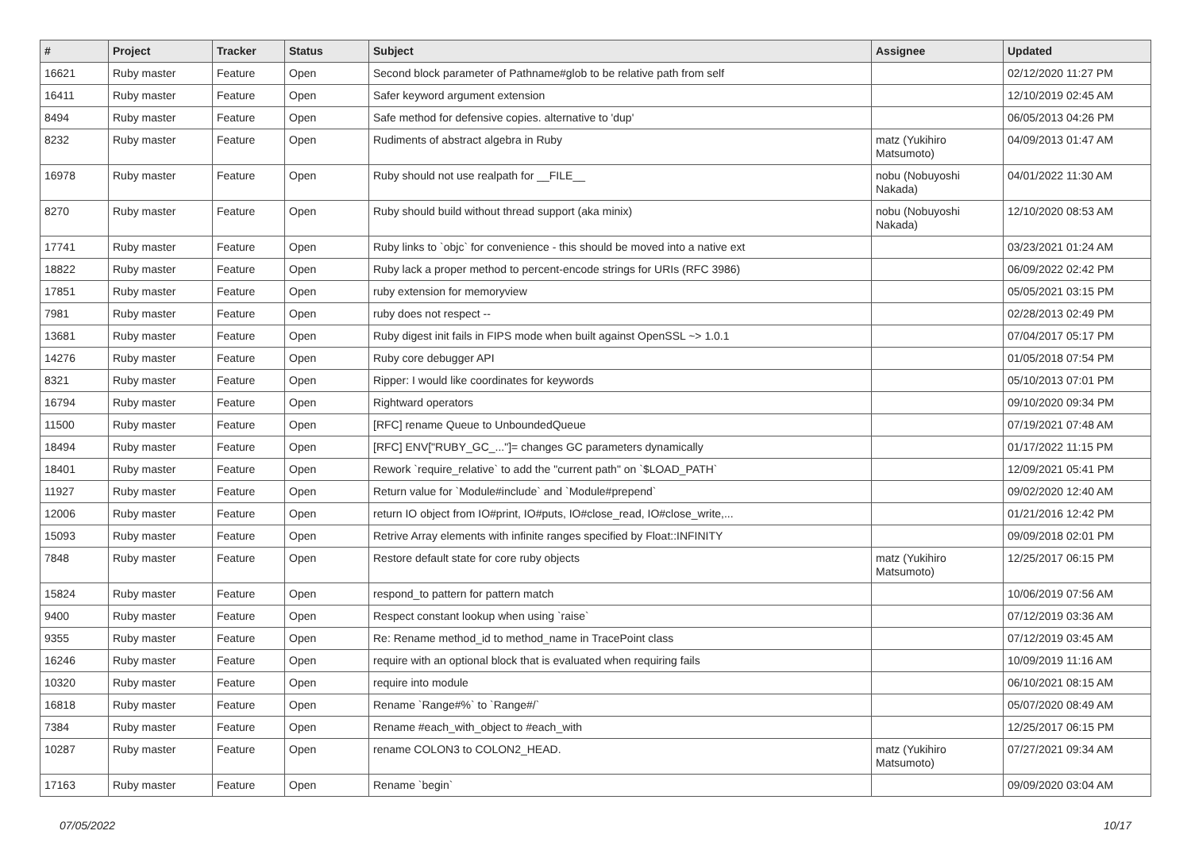| # | Project | Tracker | Status | Subject | Assignee | Updated |
| --- | --- | --- | --- | --- | --- | --- |
| 16621 | Ruby master | Feature | Open | Second block parameter of Pathname#glob to be relative path from self | | 02/12/2020 11:27 PM |
| 16411 | Ruby master | Feature | Open | Safer keyword argument extension | | 12/10/2019 02:45 AM |
| 8494 | Ruby master | Feature | Open | Safe method for defensive copies. alternative to 'dup' | | 06/05/2013 04:26 PM |
| 8232 | Ruby master | Feature | Open | Rudiments of abstract algebra in Ruby | matz (Yukihiro Matsumoto) | 04/09/2013 01:47 AM |
| 16978 | Ruby master | Feature | Open | Ruby should not use realpath for __FILE__ | nobu (Nobuyoshi Nakada) | 04/01/2022 11:30 AM |
| 8270 | Ruby master | Feature | Open | Ruby should build without thread support (aka minix) | nobu (Nobuyoshi Nakada) | 12/10/2020 08:53 AM |
| 17741 | Ruby master | Feature | Open | Ruby links to `objc` for convenience - this should be moved into a native ext | | 03/23/2021 01:24 AM |
| 18822 | Ruby master | Feature | Open | Ruby lack a proper method to percent-encode strings for URIs (RFC 3986) | | 06/09/2022 02:42 PM |
| 17851 | Ruby master | Feature | Open | ruby extension for memoryview | | 05/05/2021 03:15 PM |
| 7981 | Ruby master | Feature | Open | ruby does not respect -- | | 02/28/2013 02:49 PM |
| 13681 | Ruby master | Feature | Open | Ruby digest init fails in FIPS mode when built against OpenSSL ~> 1.0.1 | | 07/04/2017 05:17 PM |
| 14276 | Ruby master | Feature | Open | Ruby core debugger API | | 01/05/2018 07:54 PM |
| 8321 | Ruby master | Feature | Open | Ripper: I would like coordinates for keywords | | 05/10/2013 07:01 PM |
| 16794 | Ruby master | Feature | Open | Rightward operators | | 09/10/2020 09:34 PM |
| 11500 | Ruby master | Feature | Open | [RFC] rename Queue to UnboundedQueue | | 07/19/2021 07:48 AM |
| 18494 | Ruby master | Feature | Open | [RFC] ENV["RUBY_GC_..."]= changes GC parameters dynamically | | 01/17/2022 11:15 PM |
| 18401 | Ruby master | Feature | Open | Rework `require_relative` to add the "current path" on `$LOAD_PATH` | | 12/09/2021 05:41 PM |
| 11927 | Ruby master | Feature | Open | Return value for `Module#include` and `Module#prepend` | | 09/02/2020 12:40 AM |
| 12006 | Ruby master | Feature | Open | return IO object from IO#print, IO#puts, IO#close_read, IO#close_write,... | | 01/21/2016 12:42 PM |
| 15093 | Ruby master | Feature | Open | Retrive Array elements with infinite ranges specified by Float::INFINITY | | 09/09/2018 02:01 PM |
| 7848 | Ruby master | Feature | Open | Restore default state for core ruby objects | matz (Yukihiro Matsumoto) | 12/25/2017 06:15 PM |
| 15824 | Ruby master | Feature | Open | respond_to pattern for pattern match | | 10/06/2019 07:56 AM |
| 9400 | Ruby master | Feature | Open | Respect constant lookup when using `raise` | | 07/12/2019 03:36 AM |
| 9355 | Ruby master | Feature | Open | Re: Rename method_id to method_name in TracePoint class | | 07/12/2019 03:45 AM |
| 16246 | Ruby master | Feature | Open | require with an optional block that is evaluated when requiring fails | | 10/09/2019 11:16 AM |
| 10320 | Ruby master | Feature | Open | require into module | | 06/10/2021 08:15 AM |
| 16818 | Ruby master | Feature | Open | Rename `Range#%` to `Range#/` | | 05/07/2020 08:49 AM |
| 7384 | Ruby master | Feature | Open | Rename #each_with_object to #each_with | | 12/25/2017 06:15 PM |
| 10287 | Ruby master | Feature | Open | rename COLON3 to COLON2_HEAD. | matz (Yukihiro Matsumoto) | 07/27/2021 09:34 AM |
| 17163 | Ruby master | Feature | Open | Rename `begin` | | 09/09/2020 03:04 AM |
07/05/2022 10/17